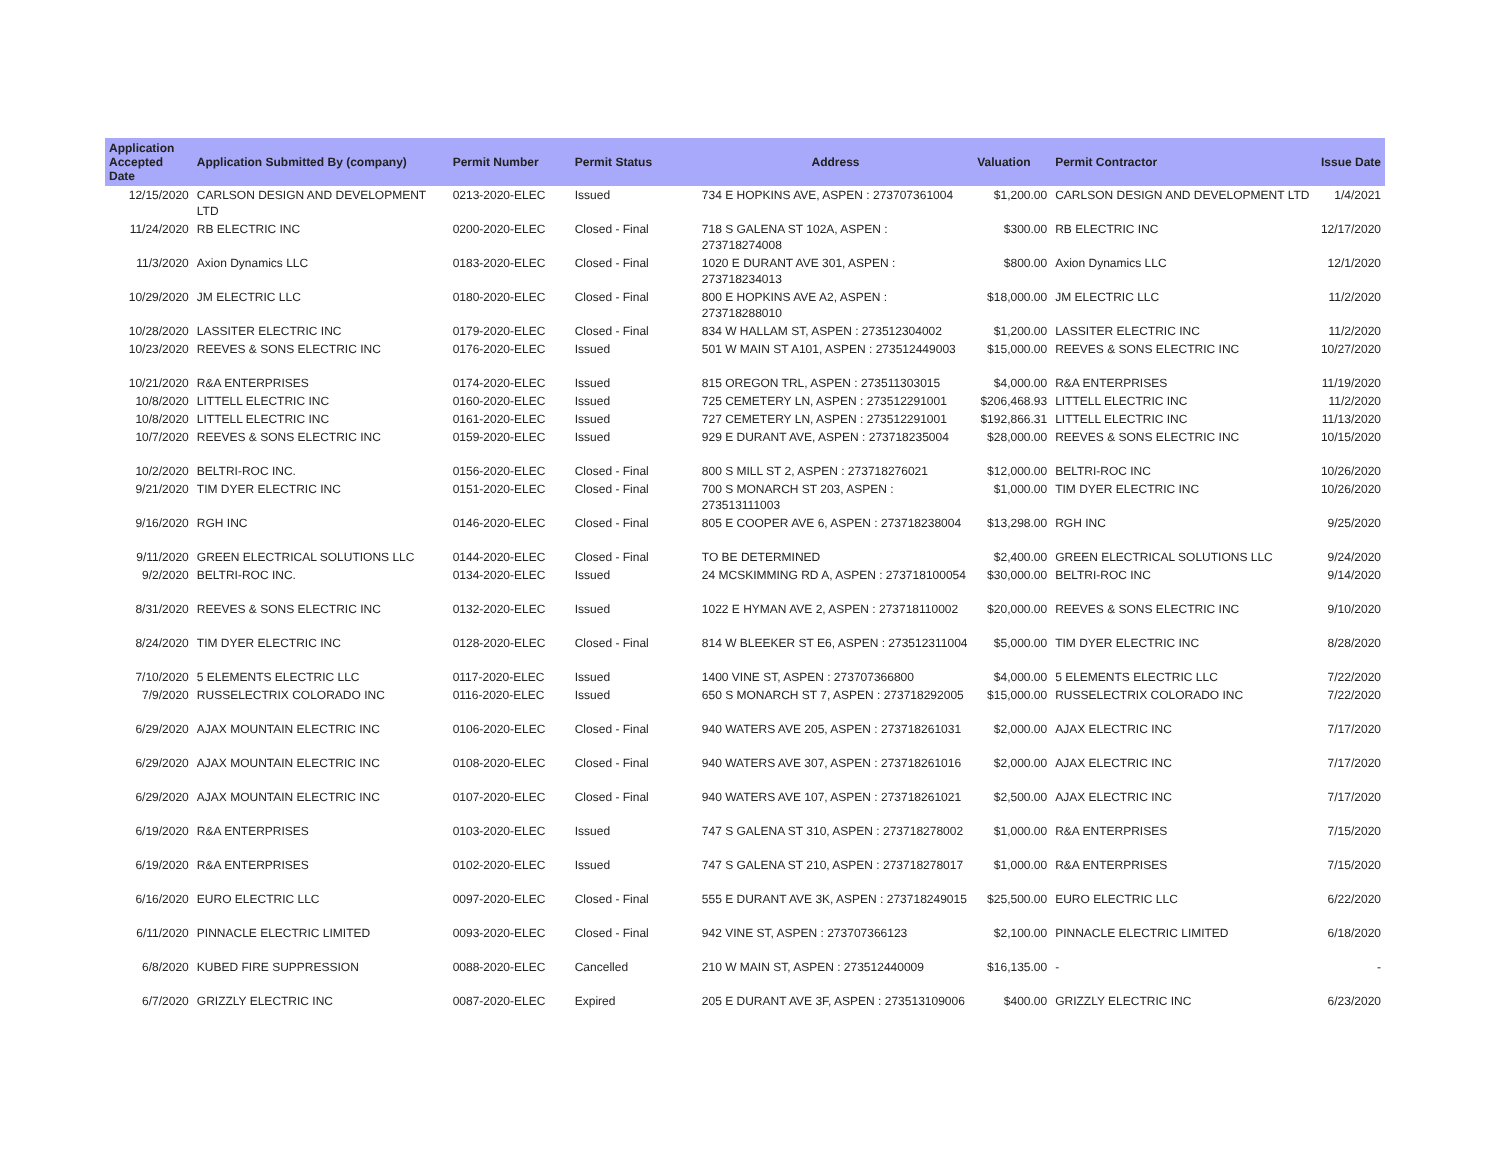| Application Accepted Date | Application Submitted By (company) | Permit Number | Permit Status | Address | Valuation | Permit Contractor | Issue Date |
| --- | --- | --- | --- | --- | --- | --- | --- |
| 12/15/2020 | CARLSON DESIGN AND DEVELOPMENT LTD | 0213-2020-ELEC | Issued | 734 E HOPKINS AVE, ASPEN : 273707361004 | $1,200.00 | CARLSON DESIGN AND DEVELOPMENT LTD | 1/4/2021 |
| 11/24/2020 | RB ELECTRIC INC | 0200-2020-ELEC | Closed - Final | 718 S GALENA ST 102A, ASPEN : 273718274008 | $300.00 | RB ELECTRIC INC | 12/17/2020 |
| 11/3/2020 | Axion Dynamics LLC | 0183-2020-ELEC | Closed - Final | 1020 E DURANT AVE 301, ASPEN : 273718234013 | $800.00 | Axion Dynamics LLC | 12/1/2020 |
| 10/29/2020 | JM ELECTRIC LLC | 0180-2020-ELEC | Closed - Final | 800 E HOPKINS AVE A2, ASPEN : 273718288010 | $18,000.00 | JM ELECTRIC LLC | 11/2/2020 |
| 10/28/2020 | LASSITER ELECTRIC INC | 0179-2020-ELEC | Closed - Final | 834 W HALLAM ST, ASPEN : 273512304002 | $1,200.00 | LASSITER ELECTRIC INC | 11/2/2020 |
| 10/23/2020 | REEVES & SONS ELECTRIC INC | 0176-2020-ELEC | Issued | 501 W MAIN ST A101, ASPEN : 273512449003 | $15,000.00 | REEVES & SONS ELECTRIC INC | 10/27/2020 |
| 10/21/2020 | R&A ENTERPRISES | 0174-2020-ELEC | Issued | 815 OREGON TRL, ASPEN : 273511303015 | $4,000.00 | R&A ENTERPRISES | 11/19/2020 |
| 10/8/2020 | LITTELL ELECTRIC INC | 0160-2020-ELEC | Issued | 725 CEMETERY LN, ASPEN : 273512291001 | $206,468.93 | LITTELL ELECTRIC INC | 11/2/2020 |
| 10/8/2020 | LITTELL ELECTRIC INC | 0161-2020-ELEC | Issued | 727 CEMETERY LN, ASPEN : 273512291001 | $192,866.31 | LITTELL ELECTRIC INC | 11/13/2020 |
| 10/7/2020 | REEVES & SONS ELECTRIC INC | 0159-2020-ELEC | Issued | 929 E DURANT AVE, ASPEN : 273718235004 | $28,000.00 | REEVES & SONS ELECTRIC INC | 10/15/2020 |
| 10/2/2020 | BELTRI-ROC INC. | 0156-2020-ELEC | Closed - Final | 800 S MILL ST 2, ASPEN : 273718276021 | $12,000.00 | BELTRI-ROC INC | 10/26/2020 |
| 9/21/2020 | TIM DYER ELECTRIC INC | 0151-2020-ELEC | Closed - Final | 700 S MONARCH ST 203, ASPEN : 273513111003 | $1,000.00 | TIM DYER ELECTRIC INC | 10/26/2020 |
| 9/16/2020 | RGH INC | 0146-2020-ELEC | Closed - Final | 805 E COOPER AVE 6, ASPEN : 273718238004 | $13,298.00 | RGH INC | 9/25/2020 |
| 9/11/2020 | GREEN ELECTRICAL SOLUTIONS LLC | 0144-2020-ELEC | Closed - Final | TO BE DETERMINED | $2,400.00 | GREEN ELECTRICAL SOLUTIONS LLC | 9/24/2020 |
| 9/2/2020 | BELTRI-ROC INC. | 0134-2020-ELEC | Issued | 24 MCSKIMMING RD A, ASPEN : 273718100054 | $30,000.00 | BELTRI-ROC INC | 9/14/2020 |
| 8/31/2020 | REEVES & SONS ELECTRIC INC | 0132-2020-ELEC | Issued | 1022 E HYMAN AVE 2, ASPEN : 273718110002 | $20,000.00 | REEVES & SONS ELECTRIC INC | 9/10/2020 |
| 8/24/2020 | TIM DYER ELECTRIC INC | 0128-2020-ELEC | Closed - Final | 814 W BLEEKER ST E6, ASPEN : 273512311004 | $5,000.00 | TIM DYER ELECTRIC INC | 8/28/2020 |
| 7/10/2020 | 5 ELEMENTS ELECTRIC LLC | 0117-2020-ELEC | Issued | 1400 VINE ST, ASPEN : 273707366800 | $4,000.00 | 5 ELEMENTS ELECTRIC LLC | 7/22/2020 |
| 7/9/2020 | RUSSELECTRIX COLORADO INC | 0116-2020-ELEC | Issued | 650 S MONARCH ST 7, ASPEN : 273718292005 | $15,000.00 | RUSSELECTRIX COLORADO INC | 7/22/2020 |
| 6/29/2020 | AJAX MOUNTAIN ELECTRIC INC | 0106-2020-ELEC | Closed - Final | 940 WATERS AVE 205, ASPEN : 273718261031 | $2,000.00 | AJAX ELECTRIC INC | 7/17/2020 |
| 6/29/2020 | AJAX MOUNTAIN ELECTRIC INC | 0108-2020-ELEC | Closed - Final | 940 WATERS AVE 307, ASPEN : 273718261016 | $2,000.00 | AJAX ELECTRIC INC | 7/17/2020 |
| 6/29/2020 | AJAX MOUNTAIN ELECTRIC INC | 0107-2020-ELEC | Closed - Final | 940 WATERS AVE 107, ASPEN : 273718261021 | $2,500.00 | AJAX ELECTRIC INC | 7/17/2020 |
| 6/19/2020 | R&A ENTERPRISES | 0103-2020-ELEC | Issued | 747 S GALENA ST 310, ASPEN : 273718278002 | $1,000.00 | R&A ENTERPRISES | 7/15/2020 |
| 6/19/2020 | R&A ENTERPRISES | 0102-2020-ELEC | Issued | 747 S GALENA ST 210, ASPEN : 273718278017 | $1,000.00 | R&A ENTERPRISES | 7/15/2020 |
| 6/16/2020 | EURO ELECTRIC LLC | 0097-2020-ELEC | Closed - Final | 555 E DURANT AVE 3K, ASPEN : 273718249015 | $25,500.00 | EURO ELECTRIC LLC | 6/22/2020 |
| 6/11/2020 | PINNACLE ELECTRIC LIMITED | 0093-2020-ELEC | Closed - Final | 942 VINE ST, ASPEN : 273707366123 | $2,100.00 | PINNACLE ELECTRIC LIMITED | 6/18/2020 |
| 6/8/2020 | KUBED FIRE SUPPRESSION | 0088-2020-ELEC | Cancelled | 210 W MAIN ST, ASPEN : 273512440009 | $16,135.00 | - | - |
| 6/7/2020 | GRIZZLY ELECTRIC INC | 0087-2020-ELEC | Expired | 205 E DURANT AVE 3F, ASPEN : 273513109006 | $400.00 | GRIZZLY ELECTRIC INC | 6/23/2020 |